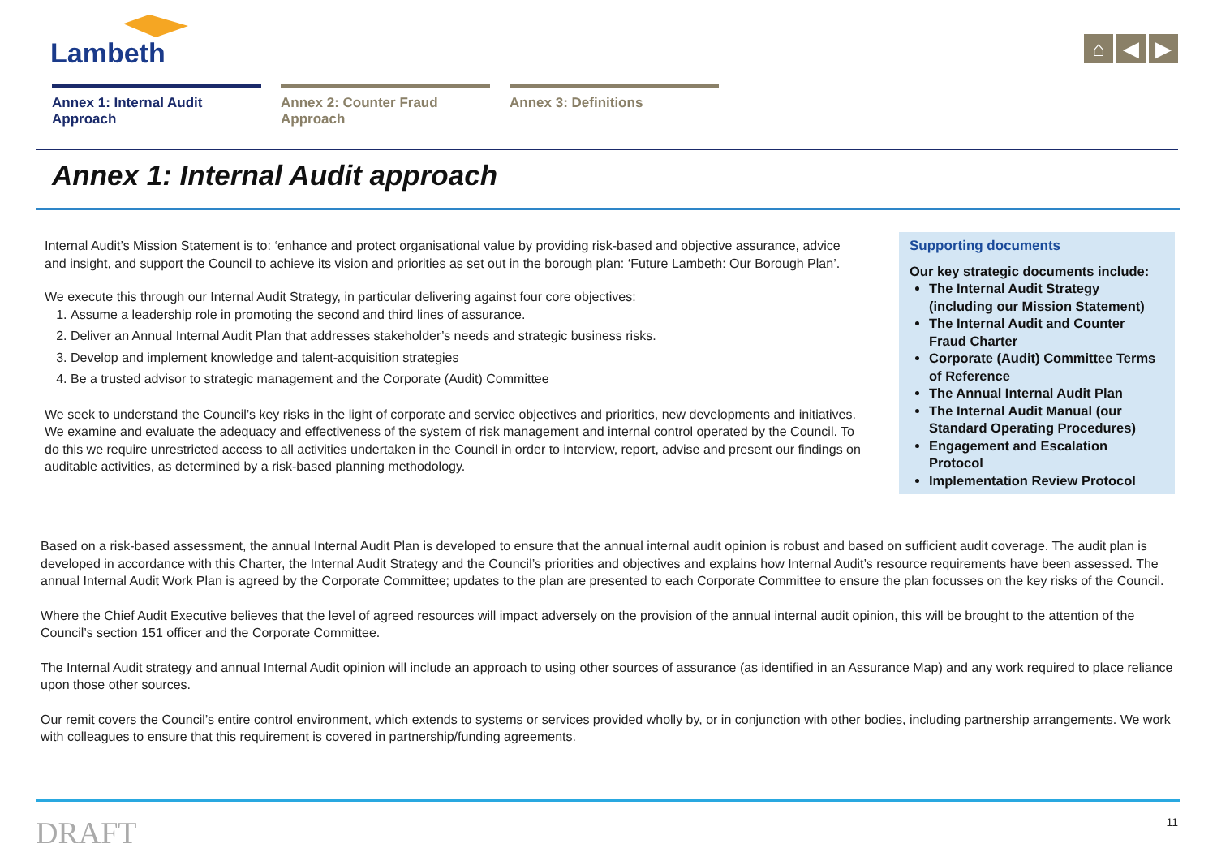Lambeth
⌂ ◀ ▶
Annex 1: Internal Audit Approach
Annex 2: Counter Fraud Approach
Annex 3: Definitions
Annex 1: Internal Audit approach
Internal Audit’s Mission Statement is to: ‘enhance and protect organisational value by providing risk-based and objective assurance, advice and insight, and support the Council to achieve its vision and priorities as set out in the borough plan: ‘Future Lambeth: Our Borough Plan’.
We execute this through our Internal Audit Strategy, in particular delivering against four core objectives:
1. Assume a leadership role in promoting the second and third lines of assurance.
2. Deliver an Annual Internal Audit Plan that addresses stakeholder’s needs and strategic business risks.
3. Develop and implement knowledge and talent-acquisition strategies
4. Be a trusted advisor to strategic management and the Corporate (Audit) Committee
We seek to understand the Council’s key risks in the light of corporate and service objectives and priorities, new developments and initiatives. We examine and evaluate the adequacy and effectiveness of the system of risk management and internal control operated by the Council. To do this we require unrestricted access to all activities undertaken in the Council in order to interview, report, advise and present our findings on auditable activities, as determined by a risk-based planning methodology.
Supporting documents
Our key strategic documents include:
The Internal Audit Strategy (including our Mission Statement)
The Internal Audit and Counter Fraud Charter
Corporate (Audit) Committee Terms of Reference
The Annual Internal Audit Plan
The Internal Audit Manual (our Standard Operating Procedures)
Engagement and Escalation Protocol
Implementation Review Protocol
Based on a risk-based assessment, the annual Internal Audit Plan is developed to ensure that the annual internal audit opinion is robust and based on sufficient audit coverage. The audit plan is developed in accordance with this Charter, the Internal Audit Strategy and the Council’s priorities and objectives and explains how Internal Audit’s resource requirements have been assessed. The annual Internal Audit Work Plan is agreed by the Corporate Committee; updates to the plan are presented to each Corporate Committee to ensure the plan focusses on the key risks of the Council.
Where the Chief Audit Executive believes that the level of agreed resources will impact adversely on the provision of the annual internal audit opinion, this will be brought to the attention of the Council’s section 151 officer and the Corporate Committee.
The Internal Audit strategy and annual Internal Audit opinion will include an approach to using other sources of assurance (as identified in an Assurance Map) and any work required to place reliance upon those other sources.
Our remit covers the Council’s entire control environment, which extends to systems or services provided wholly by, or in conjunction with other bodies, including partnership arrangements. We work with colleagues to ensure that this requirement is covered in partnership/funding agreements.
DRAFT 11